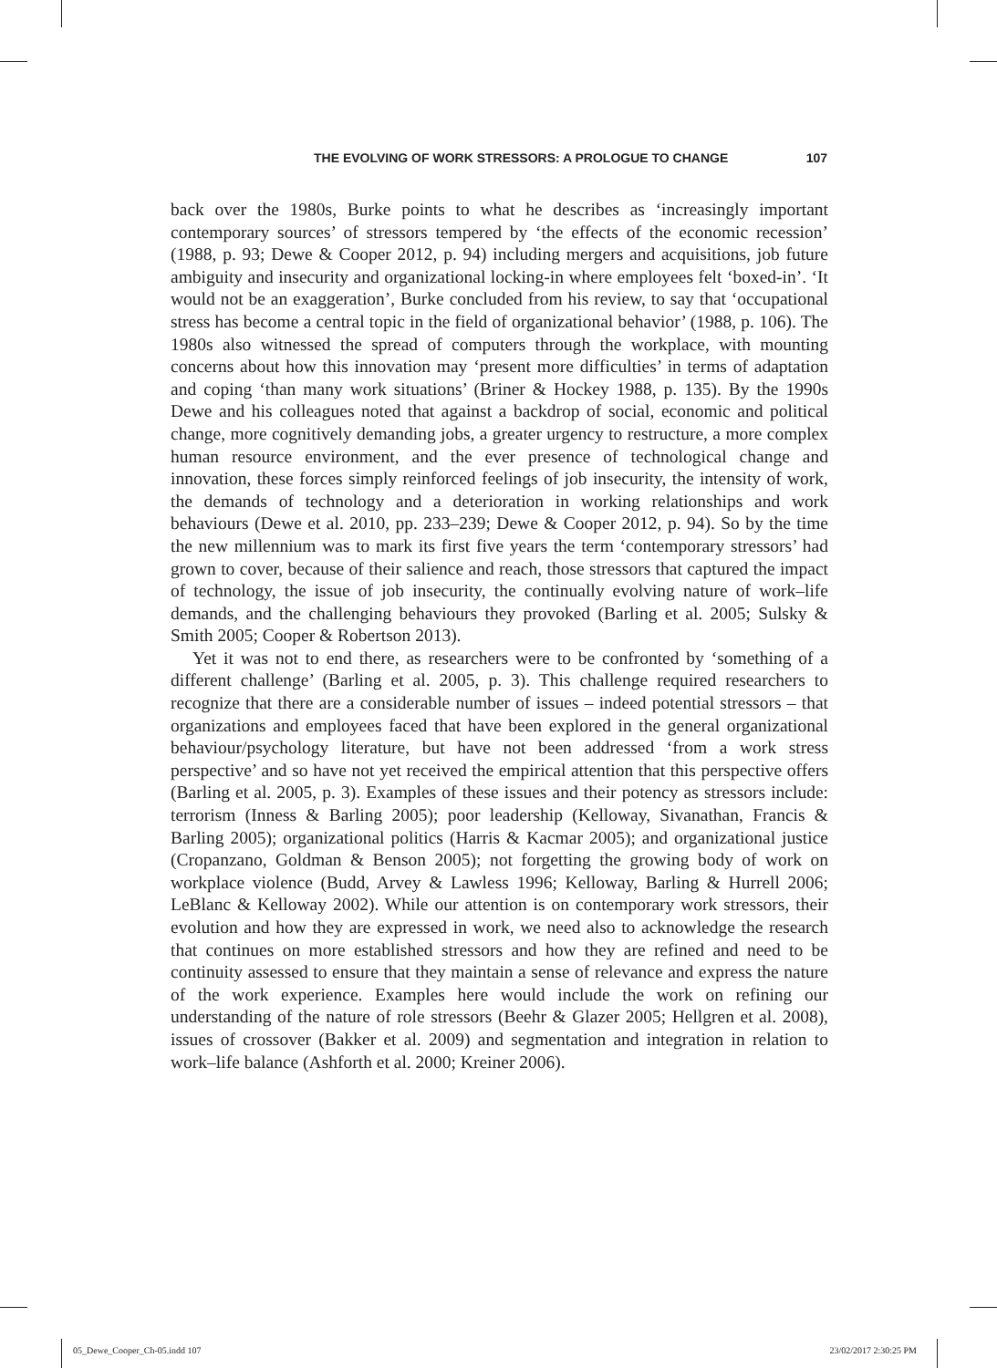THE EVOLVING OF WORK STRESSORS: A PROLOGUE TO CHANGE 107
back over the 1980s, Burke points to what he describes as ‘increasingly important contemporary sources’ of stressors tempered by ‘the effects of the economic recession’ (1988, p. 93; Dewe & Cooper 2012, p. 94) including mergers and acquisitions, job future ambiguity and insecurity and organizational locking-in where employees felt ‘boxed-in’. ‘It would not be an exaggeration’, Burke concluded from his review, to say that ‘occupational stress has become a central topic in the field of organizational behavior’ (1988, p. 106). The 1980s also witnessed the spread of computers through the workplace, with mounting concerns about how this innovation may ‘present more difficulties’ in terms of adaptation and coping ‘than many work situations’ (Briner & Hockey 1988, p. 135). By the 1990s Dewe and his colleagues noted that against a backdrop of social, economic and political change, more cognitively demanding jobs, a greater urgency to restructure, a more complex human resource environment, and the ever presence of technological change and innovation, these forces simply reinforced feelings of job insecurity, the intensity of work, the demands of technology and a deterioration in working relationships and work behaviours (Dewe et al. 2010, pp. 233–239; Dewe & Cooper 2012, p. 94). So by the time the new millennium was to mark its first five years the term ‘contemporary stressors’ had grown to cover, because of their salience and reach, those stressors that captured the impact of technology, the issue of job insecurity, the continually evolving nature of work–life demands, and the challenging behaviours they provoked (Barling et al. 2005; Sulsky & Smith 2005; Cooper & Robertson 2013).
Yet it was not to end there, as researchers were to be confronted by ‘something of a different challenge’ (Barling et al. 2005, p. 3). This challenge required researchers to recognize that there are a considerable number of issues – indeed potential stressors – that organizations and employees faced that have been explored in the general organizational behaviour/psychology literature, but have not been addressed ‘from a work stress perspective’ and so have not yet received the empirical attention that this perspective offers (Barling et al. 2005, p. 3). Examples of these issues and their potency as stressors include: terrorism (Inness & Barling 2005); poor leadership (Kelloway, Sivanathan, Francis & Barling 2005); organizational politics (Harris & Kacmar 2005); and organizational justice (Cropanzano, Goldman & Benson 2005); not forgetting the growing body of work on workplace violence (Budd, Arvey & Lawless 1996; Kelloway, Barling & Hurrell 2006; LeBlanc & Kelloway 2002). While our attention is on contemporary work stressors, their evolution and how they are expressed in work, we need also to acknowledge the research that continues on more established stressors and how they are refined and need to be continuity assessed to ensure that they maintain a sense of relevance and express the nature of the work experience. Examples here would include the work on refining our understanding of the nature of role stressors (Beehr & Glazer 2005; Hellgren et al. 2008), issues of crossover (Bakker et al. 2009) and segmentation and integration in relation to work–life balance (Ashforth et al. 2000; Kreiner 2006).
05_Dewe_Cooper_Ch-05.indd 107 23/02/2017 2:30:25 PM